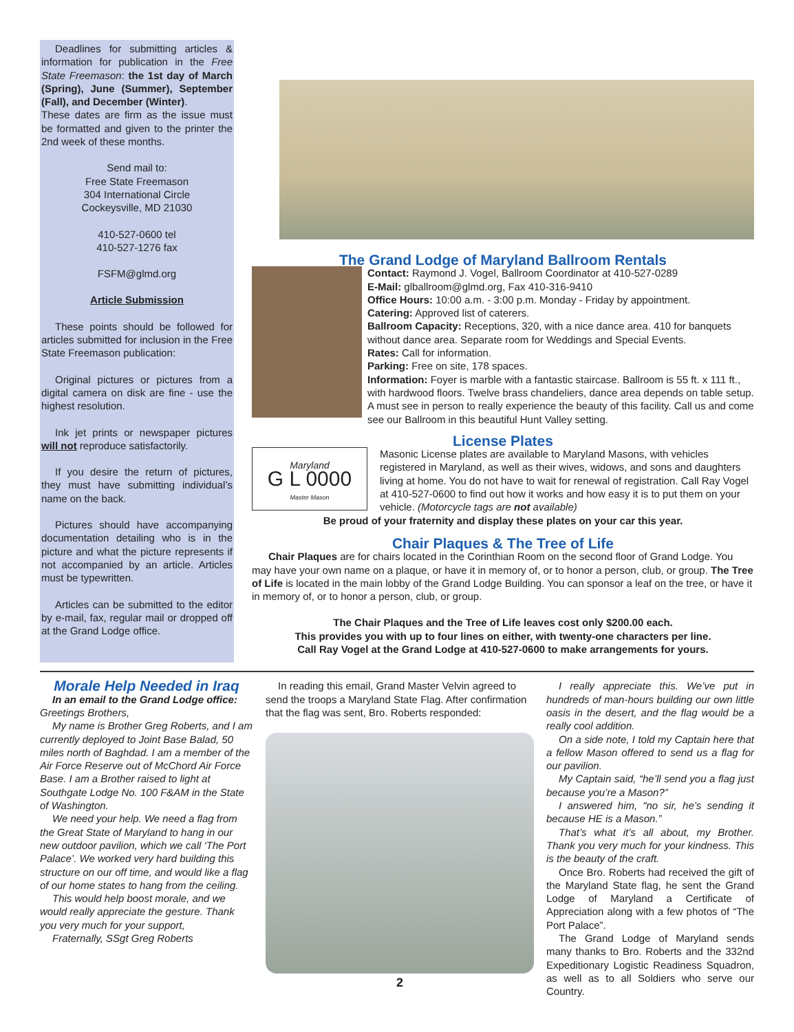Deadlines for submitting articles & information for publication in the Free State Freemason: the 1st day of March (Spring), June (Summer), September (Fall), and December (Winter).
These dates are firm as the issue must be formatted and given to the printer the 2nd week of these months.
Send mail to:
Free State Freemason
304 International Circle
Cockeysville, MD 21030
410-527-0600 tel
410-527-1276 fax
FSFM@glmd.org
Article Submission
These points should be followed for articles submitted for inclusion in the Free State Freemason publication:
Original pictures or pictures from a digital camera on disk are fine - use the highest resolution.
Ink jet prints or newspaper pictures will not reproduce satisfactorily.
If you desire the return of pictures, they must have submitting individual’s name on the back.
Pictures should have accompanying documentation detailing who is in the picture and what the picture represents if not accompanied by an article. Articles must be typewritten.
Articles can be submitted to the editor by e-mail, fax, regular mail or dropped off at the Grand Lodge office.
The Grand Lodge of Maryland Ballroom Rentals
Contact: Raymond J. Vogel, Ballroom Coordinator at 410-527-0289
E-Mail: glballroom@glmd.org, Fax 410-316-9410
Office Hours: 10:00 a.m. - 3:00 p.m. Monday - Friday by appointment.
Catering: Approved list of caterers.
Ballroom Capacity: Receptions, 320, with a nice dance area. 410 for banquets without dance area. Separate room for Weddings and Special Events.
Rates: Call for information.
Parking: Free on site, 178 spaces.
Information: Foyer is marble with a fantastic staircase. Ballroom is 55 ft. x 111 ft., with hardwood floors. Twelve brass chandeliers, dance area depends on table setup. A must see in person to really experience the beauty of this facility. Call us and come see our Ballroom in this beautiful Hunt Valley setting.
License Plates
Maryland
G L 0000
Master Mason
Masonic License plates are available to Maryland Masons, with vehicles registered in Maryland, as well as their wives, widows, and sons and daughters living at home. You do not have to wait for renewal of registration. Call Ray Vogel at 410-527-0600 to find out how it works and how easy it is to put them on your vehicle. (Motorcycle tags are not available)
Be proud of your fraternity and display these plates on your car this year.
Chair Plaques & The Tree of Life
Chair Plaques are for chairs located in the Corinthian Room on the second floor of Grand Lodge. You may have your own name on a plaque, or have it in memory of, or to honor a person, club, or group. The Tree of Life is located in the main lobby of the Grand Lodge Building. You can sponsor a leaf on the tree, or have it in memory of, or to honor a person, club, or group.
The Chair Plaques and the Tree of Life leaves cost only $200.00 each.
This provides you with up to four lines on either, with twenty-one characters per line.
Call Ray Vogel at the Grand Lodge at 410-527-0600 to make arrangements for yours.
Morale Help Needed in Iraq
In an email to the Grand Lodge office:
Greetings Brothers,
My name is Brother Greg Roberts, and I am currently deployed to Joint Base Balad, 50 miles north of Baghdad. I am a member of the Air Force Reserve out of McChord Air Force Base. I am a Brother raised to light at Southgate Lodge No. 100 F&AM in the State of Washington.
We need your help. We need a flag from the Great State of Maryland to hang in our new outdoor pavilion, which we call ‘The Port Palace’. We worked very hard building this structure on our off time, and would like a flag of our home states to hang from the ceiling.
This would help boost morale, and we would really appreciate the gesture. Thank you very much for your support,
Fraternally, SSgt Greg Roberts
In reading this email, Grand Master Velvin agreed to send the troops a Maryland State Flag. After confirmation that the flag was sent, Bro. Roberts responded:
2
I really appreciate this. We’ve put in hundreds of man-hours building our own little oasis in the desert, and the flag would be a really cool addition.
On a side note, I told my Captain here that a fellow Mason offered to send us a flag for our pavilion.
My Captain said, “he’ll send you a flag just because you’re a Mason?”
I answered him, “no sir, he’s sending it because HE is a Mason.”
That’s what it’s all about, my Brother. Thank you very much for your kindness. This is the beauty of the craft.
Once Bro. Roberts had received the gift of the Maryland State flag, he sent the Grand Lodge of Maryland a Certificate of Appreciation along with a few photos of “The Port Palace”.
The Grand Lodge of Maryland sends many thanks to Bro. Roberts and the 332nd Expeditionary Logistic Readiness Squadron, as well as to all Soldiers who serve our Country.